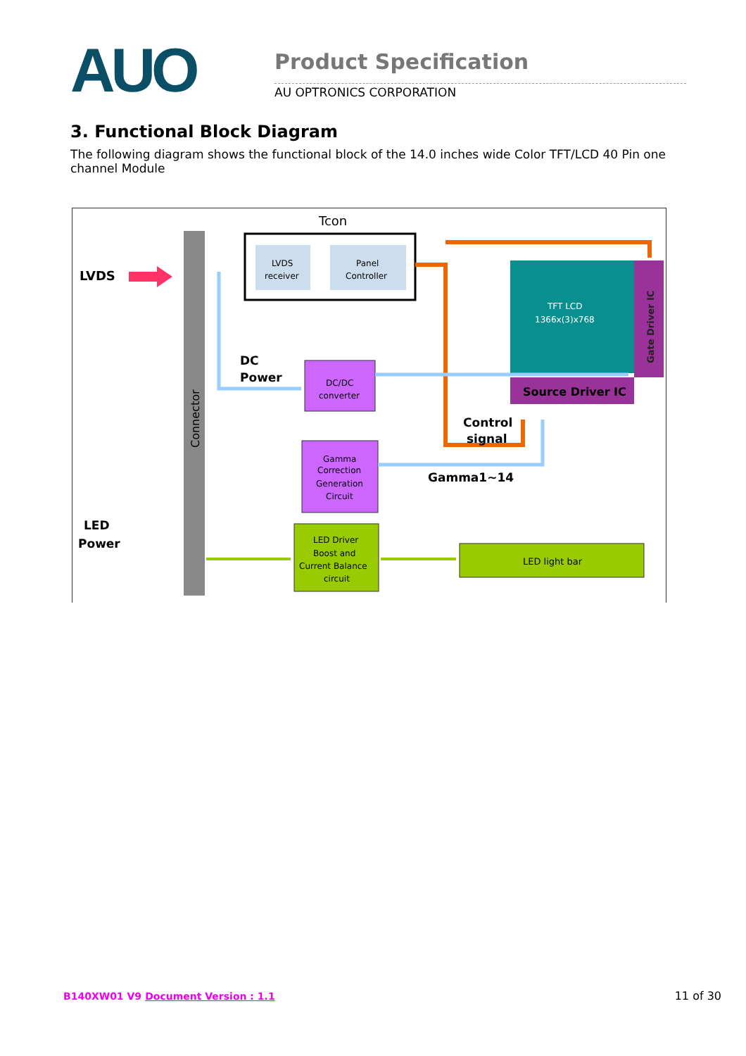AUO
Product Specification
AU OPTRONICS CORPORATION
3. Functional Block Diagram
The following diagram shows the functional block of the 14.0 inches wide Color TFT/LCD 40 Pin one channel Module
Tcon
LVDS
Connector
LVDS
receiver
Panel
Controller
TFT LCD
1366x(3)x768
Gate Driver IC
Source Driver IC
DC
Power
DC/DC
converter
Gamma
Correction
Generation
Circuit
Control
signal
Gamma1~14
LED
Power
LED Driver
Boost and
Current Balance
circuit
LED light bar
B140XW01 V9 Document Version : 1.1 11 of 30